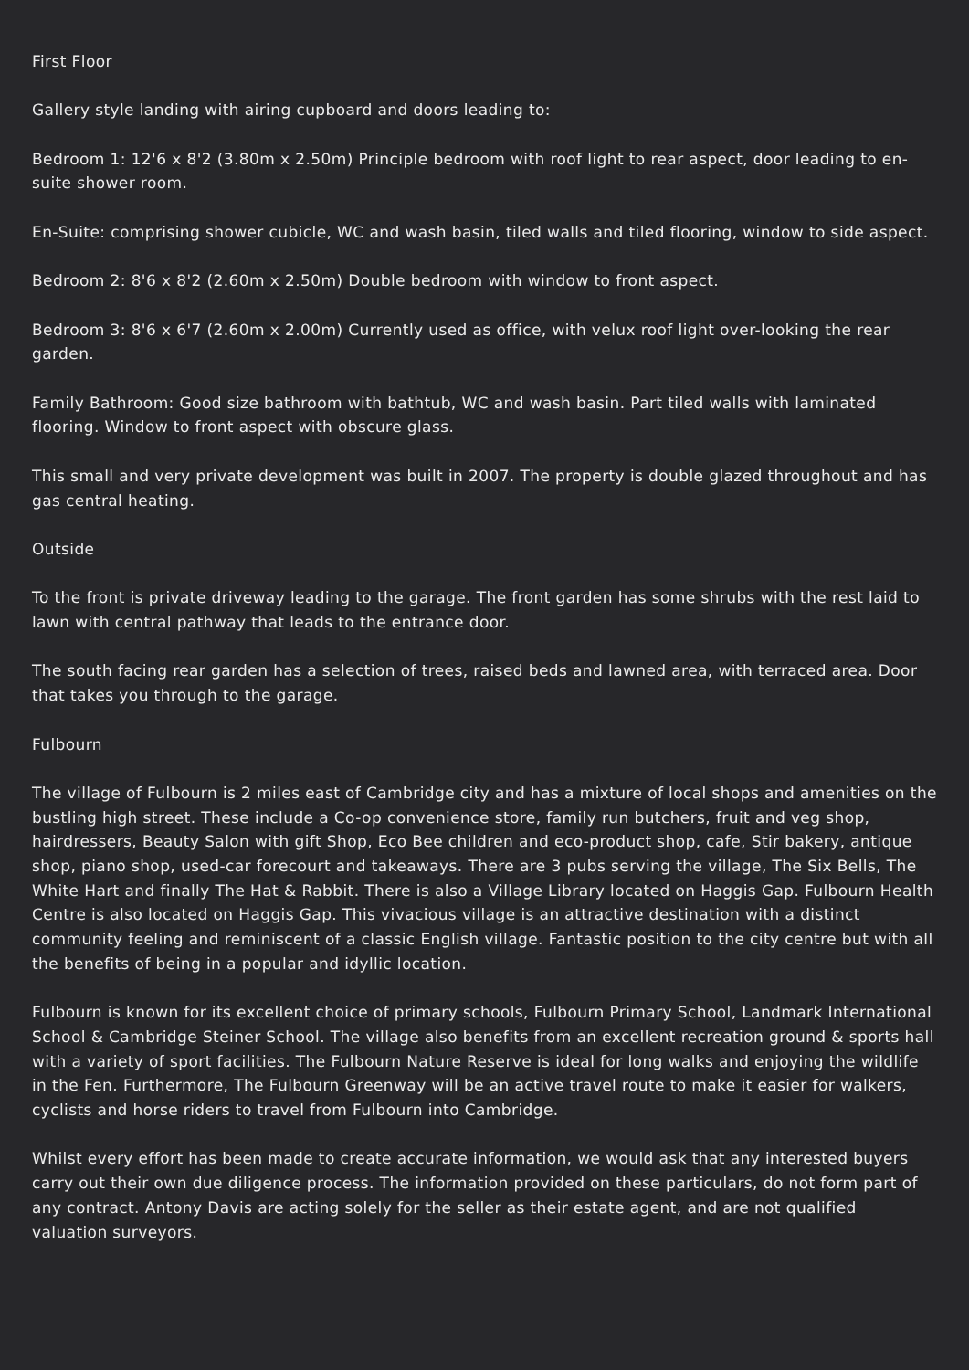First Floor
Gallery style landing with airing cupboard and doors leading to:
Bedroom 1: 12'6 x 8'2 (3.80m x 2.50m) Principle bedroom with roof light to rear aspect, door leading to en-suite shower room.
En-Suite: comprising shower cubicle, WC and wash basin, tiled walls and tiled flooring, window to side aspect.
Bedroom 2: 8'6 x 8'2 (2.60m x 2.50m) Double bedroom with window to front aspect.
Bedroom 3: 8'6 x 6'7 (2.60m x 2.00m) Currently used as office, with velux roof light over-looking the rear garden.
Family Bathroom: Good size bathroom with bathtub, WC and wash basin. Part tiled walls with laminated flooring. Window to front aspect with obscure glass.
This small and very private development was built in 2007. The property is double glazed throughout and has gas central heating.
Outside
To the front is private driveway leading to the garage. The front garden has some shrubs with the rest laid to lawn with central pathway that leads to the entrance door.
The south facing rear garden has a selection of trees, raised beds and lawned area, with terraced area. Door that takes you through to the garage.
Fulbourn
The village of Fulbourn is 2 miles east of Cambridge city and has a mixture of local shops and amenities on the bustling high street. These include a Co-op convenience store, family run butchers, fruit and veg shop, hairdressers, Beauty Salon with gift Shop, Eco Bee children and eco-product shop, cafe, Stir bakery, antique shop, piano shop, used-car forecourt and takeaways. There are 3 pubs serving the village, The Six Bells, The White Hart and finally The Hat & Rabbit. There is also a Village Library located on Haggis Gap. Fulbourn Health Centre is also located on Haggis Gap. This vivacious village is an attractive destination with a distinct community feeling and reminiscent of a classic English village. Fantastic position to the city centre but with all the benefits of being in a popular and idyllic location.
Fulbourn is known for its excellent choice of primary schools, Fulbourn Primary School, Landmark International School & Cambridge Steiner School. The village also benefits from an excellent recreation ground & sports hall with a variety of sport facilities. The Fulbourn Nature Reserve is ideal for long walks and enjoying the wildlife in the Fen. Furthermore, The Fulbourn Greenway will be an active travel route to make it easier for walkers, cyclists and horse riders to travel from Fulbourn into Cambridge.
Whilst every effort has been made to create accurate information, we would ask that any interested buyers carry out their own due diligence process. The information provided on these particulars, do not form part of any contract. Antony Davis are acting solely for the seller as their estate agent, and are not qualified valuation surveyors.